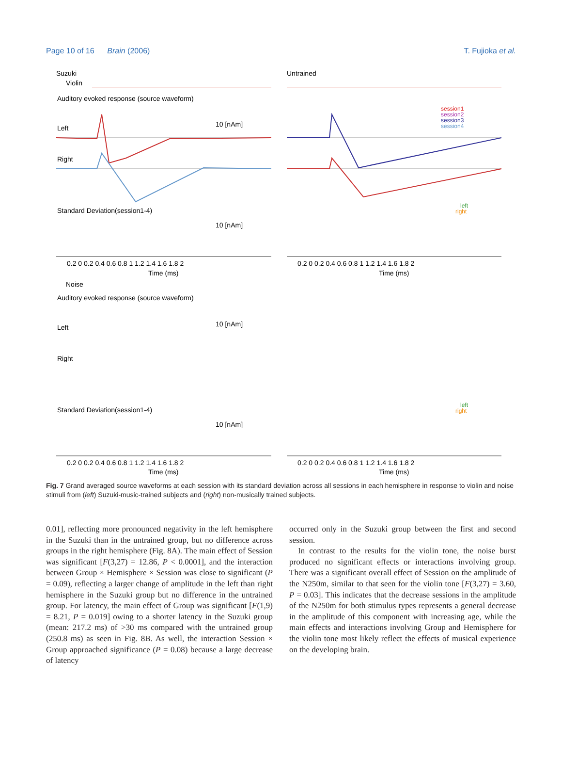Page 10 of 16 Brain (2006) T. Fujioka et al.
Suzuki
Violin
Untrained
Auditory evoked response (source waveform)
Left
Right
10 [nAm]
session1
session2
session3
session4
Standard Deviation(session1-4)
10 [nAm]
left
right
0.2 0 0.2 0.4 0.6 0.8 1 1.2 1.4 1.6 1.8 2
Time (ms)
0.2 0 0.2 0.4 0.6 0.8 1 1.2 1.4 1.6 1.8 2
Time (ms)
Noise
Auditory evoked response (source waveform)
Left
Right
10 [nAm]
Standard Deviation(session1-4)
10 [nAm]
left
right
0.2 0 0.2 0.4 0.6 0.8 1 1.2 1.4 1.6 1.8 2
Time (ms)
0.2 0 0.2 0.4 0.6 0.8 1 1.2 1.4 1.6 1.8 2
Time (ms)
Fig. 7 Grand averaged source waveforms at each session with its standard deviation across all sessions in each hemisphere in response to violin and noise stimuli from (left) Suzuki-music-trained subjects and (right) non-musically trained subjects.
0.01], reflecting more pronounced negativity in the left hemisphere in the Suzuki than in the untrained group, but no difference across groups in the right hemisphere (Fig. 8A). The main effect of Session was significant [F(3,27) = 12.86, P < 0.0001], and the interaction between Group × Hemisphere × Session was close to significant (P = 0.09), reflecting a larger change of amplitude in the left than right hemisphere in the Suzuki group but no difference in the untrained group. For latency, the main effect of Group was significant [F(1,9) = 8.21, P = 0.019] owing to a shorter latency in the Suzuki group (mean: 217.2 ms) of >30 ms compared with the untrained group (250.8 ms) as seen in Fig. 8B. As well, the interaction Session × Group approached significance (P = 0.08) because a large decrease of latency
occurred only in the Suzuki group between the first and second session.
In contrast to the results for the violin tone, the noise burst produced no significant effects or interactions involving group. There was a significant overall effect of Session on the amplitude of the N250m, similar to that seen for the violin tone [F(3,27) = 3.60, P = 0.03]. This indicates that the decrease sessions in the amplitude of the N250m for both stimulus types represents a general decrease in the amplitude of this component with increasing age, while the main effects and interactions involving Group and Hemisphere for the violin tone most likely reflect the effects of musical experience on the developing brain.